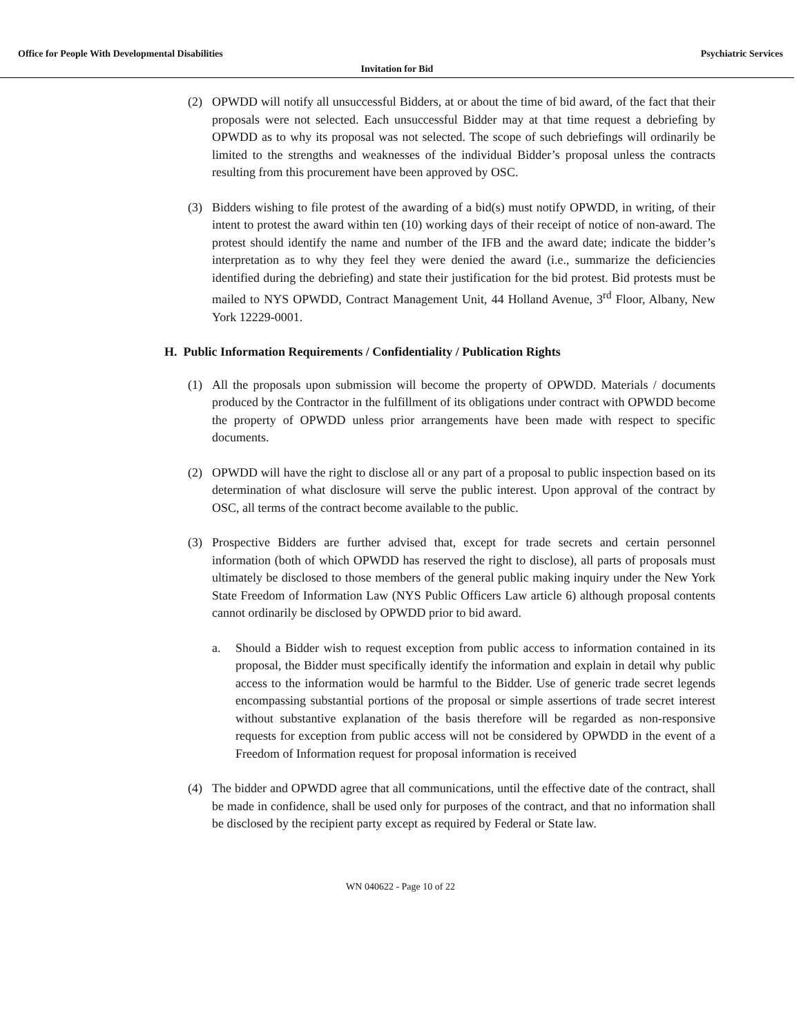Office for People With Developmental Disabilities Psychiatric Services
Invitation for Bid
(2) OPWDD will notify all unsuccessful Bidders, at or about the time of bid award, of the fact that their proposals were not selected. Each unsuccessful Bidder may at that time request a debriefing by OPWDD as to why its proposal was not selected. The scope of such debriefings will ordinarily be limited to the strengths and weaknesses of the individual Bidder’s proposal unless the contracts resulting from this procurement have been approved by OSC.
(3) Bidders wishing to file protest of the awarding of a bid(s) must notify OPWDD, in writing, of their intent to protest the award within ten (10) working days of their receipt of notice of non-award. The protest should identify the name and number of the IFB and the award date; indicate the bidder’s interpretation as to why they feel they were denied the award (i.e., summarize the deficiencies identified during the debriefing) and state their justification for the bid protest. Bid protests must be mailed to NYS OPWDD, Contract Management Unit, 44 Holland Avenue, 3<sup>rd</sup> Floor, Albany, New York 12229-0001.
H. Public Information Requirements / Confidentiality / Publication Rights
(1) All the proposals upon submission will become the property of OPWDD. Materials / documents produced by the Contractor in the fulfillment of its obligations under contract with OPWDD become the property of OPWDD unless prior arrangements have been made with respect to specific documents.
(2) OPWDD will have the right to disclose all or any part of a proposal to public inspection based on its determination of what disclosure will serve the public interest. Upon approval of the contract by OSC, all terms of the contract become available to the public.
(3) Prospective Bidders are further advised that, except for trade secrets and certain personnel information (both of which OPWDD has reserved the right to disclose), all parts of proposals must ultimately be disclosed to those members of the general public making inquiry under the New York State Freedom of Information Law (NYS Public Officers Law article 6) although proposal contents cannot ordinarily be disclosed by OPWDD prior to bid award.
a. Should a Bidder wish to request exception from public access to information contained in its proposal, the Bidder must specifically identify the information and explain in detail why public access to the information would be harmful to the Bidder. Use of generic trade secret legends encompassing substantial portions of the proposal or simple assertions of trade secret interest without substantive explanation of the basis therefore will be regarded as non-responsive requests for exception from public access will not be considered by OPWDD in the event of a Freedom of Information request for proposal information is received
(4) The bidder and OPWDD agree that all communications, until the effective date of the contract, shall be made in confidence, shall be used only for purposes of the contract, and that no information shall be disclosed by the recipient party except as required by Federal or State law.
WN 040622 - Page 10 of 22